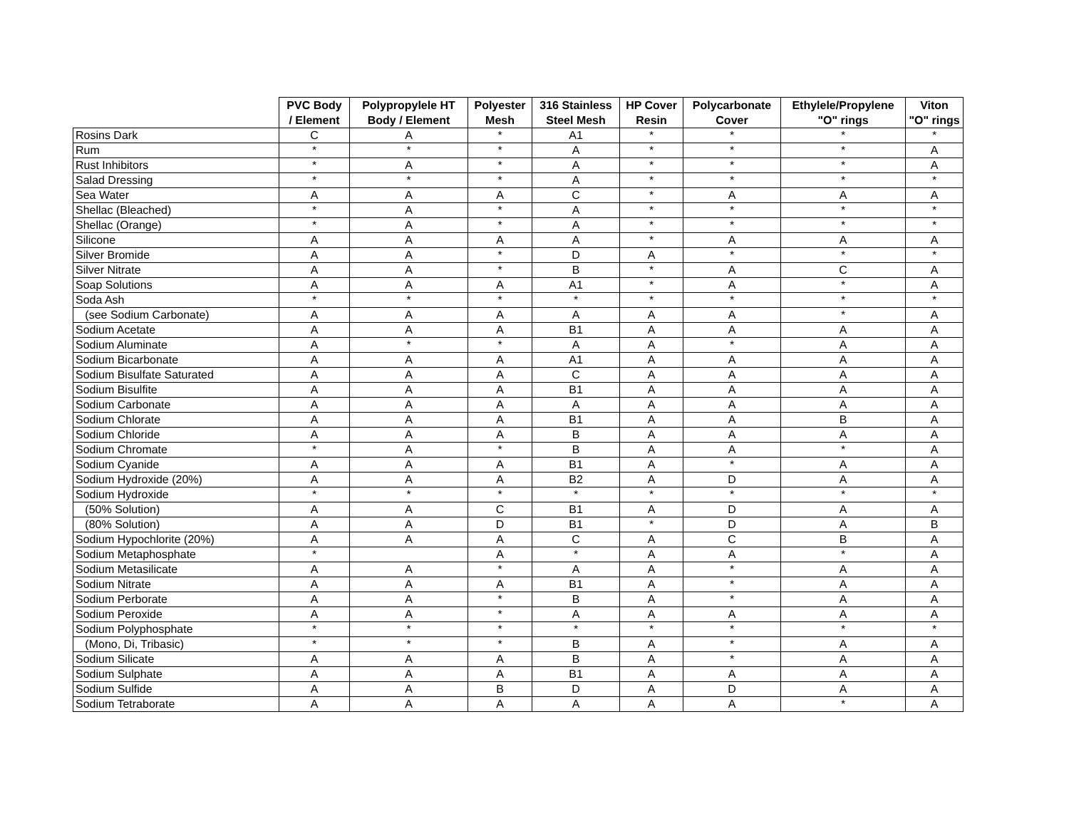| | PVC Body / Element | Polypropylele HT Body / Element | Polyester Mesh | 316 Stainless Steel Mesh | HP Cover Resin | Polycarbonate Cover | Ethylele/Propylene "O" rings | Viton "O" rings |
| --- | --- | --- | --- | --- | --- | --- | --- | --- |
| Rosins Dark | C | A | * | A1 | * | * | * | * |
| Rum | * | * | * | A | * | * | * | A |
| Rust Inhibitors | * | A | * | A | * | * | * | A |
| Salad Dressing | * | * | * | A | * | * | * | * |
| Sea Water | A | A | A | C | * | A | A | A |
| Shellac (Bleached) | * | A | * | A | * | * | * | * |
| Shellac (Orange) | * | A | * | A | * | * | * | * |
| Silicone | A | A | A | A | * | A | A | A |
| Silver Bromide | A | A | * | D | A | * | * | * |
| Silver Nitrate | A | A | * | B | * | A | C | A |
| Soap Solutions | A | A | A | A1 | * | A | * | A |
| Soda Ash | * | * | * | * | * | * | * | * |
| (see Sodium Carbonate) | A | A | A | A | A | A | * | A |
| Sodium Acetate | A | A | A | B1 | A | A | A | A |
| Sodium Aluminate | A | * | * | A | A | * | A | A |
| Sodium Bicarbonate | A | A | A | A1 | A | A | A | A |
| Sodium Bisulfate Saturated | A | A | A | C | A | A | A | A |
| Sodium Bisulfite | A | A | A | B1 | A | A | A | A |
| Sodium Carbonate | A | A | A | A | A | A | A | A |
| Sodium Chlorate | A | A | A | B1 | A | A | B | A |
| Sodium Chloride | A | A | A | B | A | A | A | A |
| Sodium Chromate | * | A | * | B | A | A | * | A |
| Sodium Cyanide | A | A | A | B1 | A | * | A | A |
| Sodium Hydroxide (20%) | A | A | A | B2 | A | D | A | A |
| Sodium Hydroxide | * | * | * | * | * | * | * | * |
| (50% Solution) | A | A | C | B1 | A | D | A | A |
| (80% Solution) | A | A | D | B1 | * | D | A | B |
| Sodium Hypochlorite (20%) | A | A | A | C | A | C | B | A |
| Sodium Metaphosphate | * | | A | * | A | A | * | A |
| Sodium Metasilicate | A | A | * | A | A | * | A | A |
| Sodium Nitrate | A | A | A | B1 | A | * | A | A |
| Sodium Perborate | A | A | * | B | A | * | A | A |
| Sodium Peroxide | A | A | * | A | A | A | A | A |
| Sodium Polyphosphate | * | * | * | * | * | * | * | * |
| (Mono, Di, Tribasic) | * | * | * | B | A | * | A | A |
| Sodium Silicate | A | A | A | B | A | * | A | A |
| Sodium Sulphate | A | A | A | B1 | A | A | A | A |
| Sodium Sulfide | A | A | B | D | A | D | A | A |
| Sodium Tetraborate | A | A | A | A | A | A | * | A |